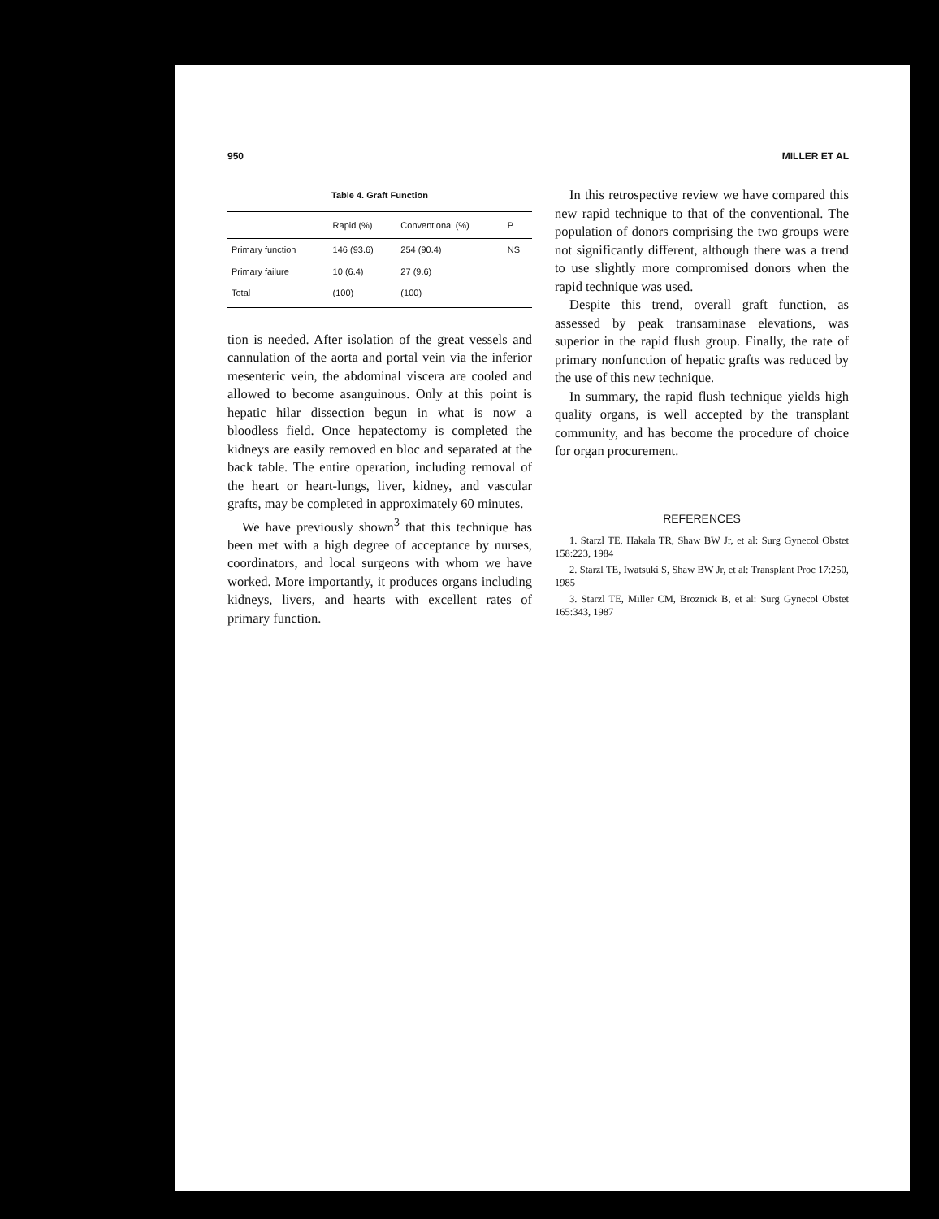950 MILLER ET AL
Table 4. Graft Function
| | Rapid (%) | Conventional (%) | P |
| --- | --- | --- | --- |
| Primary function | 146 (93.6) | 254 (90.4) | NS |
| Primary failure | 10 (6.4) | 27 (9.6) | |
| Total | (100) | (100) | |
tion is needed. After isolation of the great vessels and cannulation of the aorta and portal vein via the inferior mesenteric vein, the abdominal viscera are cooled and allowed to become asanguinous. Only at this point is hepatic hilar dissection begun in what is now a bloodless field. Once hepatectomy is completed the kidneys are easily removed en bloc and separated at the back table. The entire operation, including removal of the heart or heart-lungs, liver, kidney, and vascular grafts, may be completed in approximately 60 minutes.
We have previously shown<sup>3</sup> that this technique has been met with a high degree of acceptance by nurses, coordinators, and local surgeons with whom we have worked. More importantly, it produces organs including kidneys, livers, and hearts with excellent rates of primary function.
In this retrospective review we have compared this new rapid technique to that of the conventional. The population of donors comprising the two groups were not significantly different, although there was a trend to use slightly more compromised donors when the rapid technique was used.
Despite this trend, overall graft function, as assessed by peak transaminase elevations, was superior in the rapid flush group. Finally, the rate of primary nonfunction of hepatic grafts was reduced by the use of this new technique.
In summary, the rapid flush technique yields high quality organs, is well accepted by the transplant community, and has become the procedure of choice for organ procurement.
REFERENCES
1. Starzl TE, Hakala TR, Shaw BW Jr, et al: Surg Gynecol Obstet 158:223, 1984
2. Starzl TE, Iwatsuki S, Shaw BW Jr, et al: Transplant Proc 17:250, 1985
3. Starzl TE, Miller CM, Broznick B, et al: Surg Gynecol Obstet 165:343, 1987